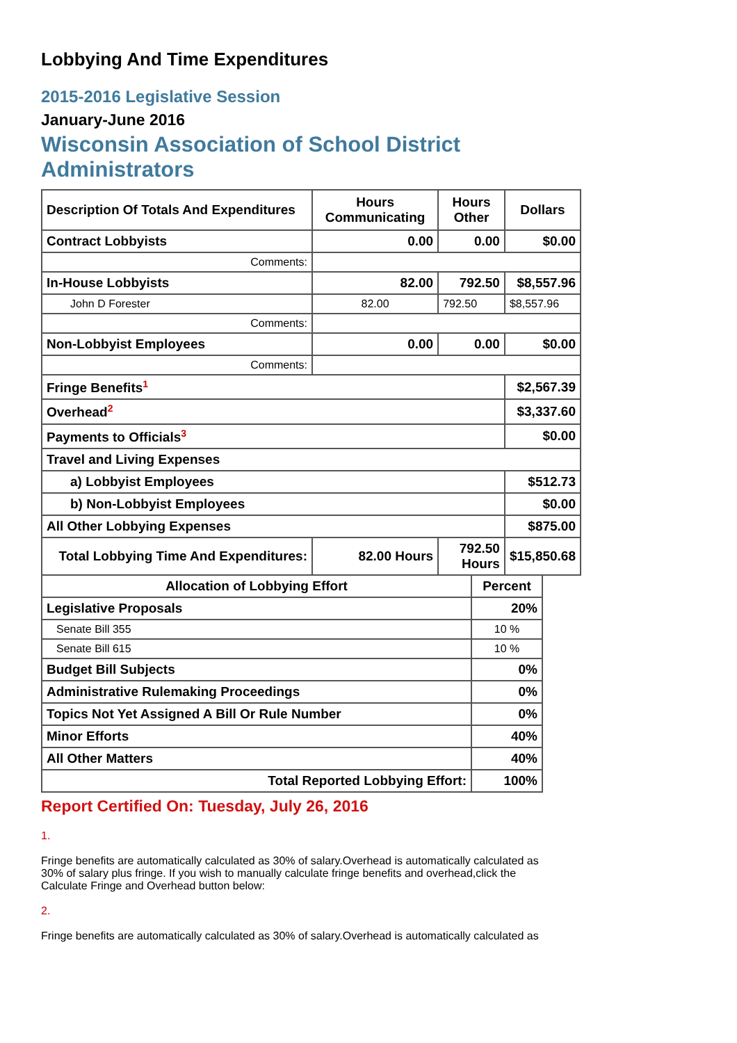Lobbying And Time Expenditures
2015-2016 Legislative Session
January-June 2016
Wisconsin Association of School District Administrators
| Description Of Totals And Expenditures | Hours Communicating | Hours Other | Dollars |
| --- | --- | --- | --- |
| Contract Lobbyists | 0.00 | 0.00 | $0.00 |
| Comments: | | | |
| In-House Lobbyists | 82.00 | 792.50 | $8,557.96 |
| John D Forester | 82.00 | 792.50 | $8,557.96 |
| Comments: | | | |
| Non-Lobbyist Employees | 0.00 | 0.00 | $0.00 |
| Comments: | | | |
| Fringe Benefits<sup>1</sup> | | | $2,567.39 |
| Overhead<sup>2</sup> | | | $3,337.60 |
| Payments to Officials<sup>3</sup> | | | $0.00 |
| Travel and Living Expenses | | | |
| a) Lobbyist Employees | | | $512.73 |
| b) Non-Lobbyist Employees | | | $0.00 |
| All Other Lobbying Expenses | | | $875.00 |
| Total Lobbying Time And Expenditures: | 82.00 Hours | 792.50 Hours | $15,850.68 |
| Allocation of Lobbying Effort | Percent |
| --- | --- |
| Legislative Proposals | 20% |
| Senate Bill 355 | 10 % |
| Senate Bill 615 | 10 % |
| Budget Bill Subjects | 0% |
| Administrative Rulemaking Proceedings | 0% |
| Topics Not Yet Assigned A Bill Or Rule Number | 0% |
| Minor Efforts | 40% |
| All Other Matters | 40% |
| Total Reported Lobbying Effort: | 100% |
Report Certified On: Tuesday, July 26, 2016
1.
Fringe benefits are automatically calculated as 30% of salary.Overhead is automatically calculated as 30% of salary plus fringe. If you wish to manually calculate fringe benefits and overhead,click the Calculate Fringe and Overhead button below:
2.
Fringe benefits are automatically calculated as 30% of salary.Overhead is automatically calculated as